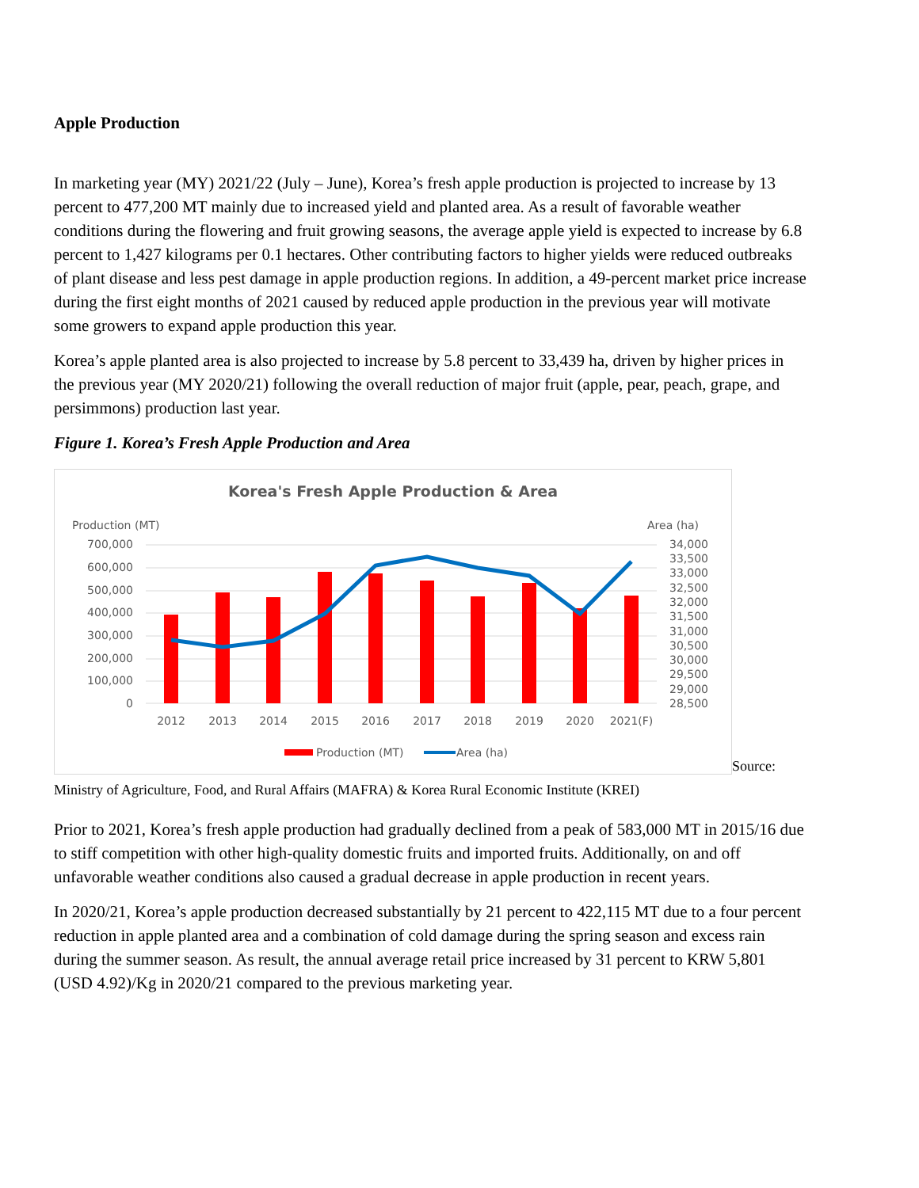Apple Production
In marketing year (MY) 2021/22 (July – June), Korea’s fresh apple production is projected to increase by 13 percent to 477,200 MT mainly due to increased yield and planted area. As a result of favorable weather conditions during the flowering and fruit growing seasons, the average apple yield is expected to increase by 6.8 percent to 1,427 kilograms per 0.1 hectares. Other contributing factors to higher yields were reduced outbreaks of plant disease and less pest damage in apple production regions. In addition, a 49-percent market price increase during the first eight months of 2021 caused by reduced apple production in the previous year will motivate some growers to expand apple production this year.
Korea’s apple planted area is also projected to increase by 5.8 percent to 33,439 ha, driven by higher prices in the previous year (MY 2020/21) following the overall reduction of major fruit (apple, pear, peach, grape, and persimmons) production last year.
Figure 1. Korea’s Fresh Apple Production and Area
Korea's Fresh Apple Production & Area
Production (MT)
Area (ha)
700,000
600,000
500,000
400,000
300,000
200,000
100,000
0
34,000
33,500
33,000
32,500
32,000
31,500
31,000
30,500
30,000
29,500
29,000
28,500
2012
2013
2014
2015
2016
2017
2018
2019
2020
2021(F)
Production (MT)
Area (ha)
Source:
Ministry of Agriculture, Food, and Rural Affairs (MAFRA) & Korea Rural Economic Institute (KREI)
Prior to 2021, Korea’s fresh apple production had gradually declined from a peak of 583,000 MT in 2015/16 due to stiff competition with other high-quality domestic fruits and imported fruits. Additionally, on and off unfavorable weather conditions also caused a gradual decrease in apple production in recent years.
In 2020/21, Korea’s apple production decreased substantially by 21 percent to 422,115 MT due to a four percent reduction in apple planted area and a combination of cold damage during the spring season and excess rain during the summer season. As result, the annual average retail price increased by 31 percent to KRW 5,801 (USD 4.92)/Kg in 2020/21 compared to the previous marketing year.